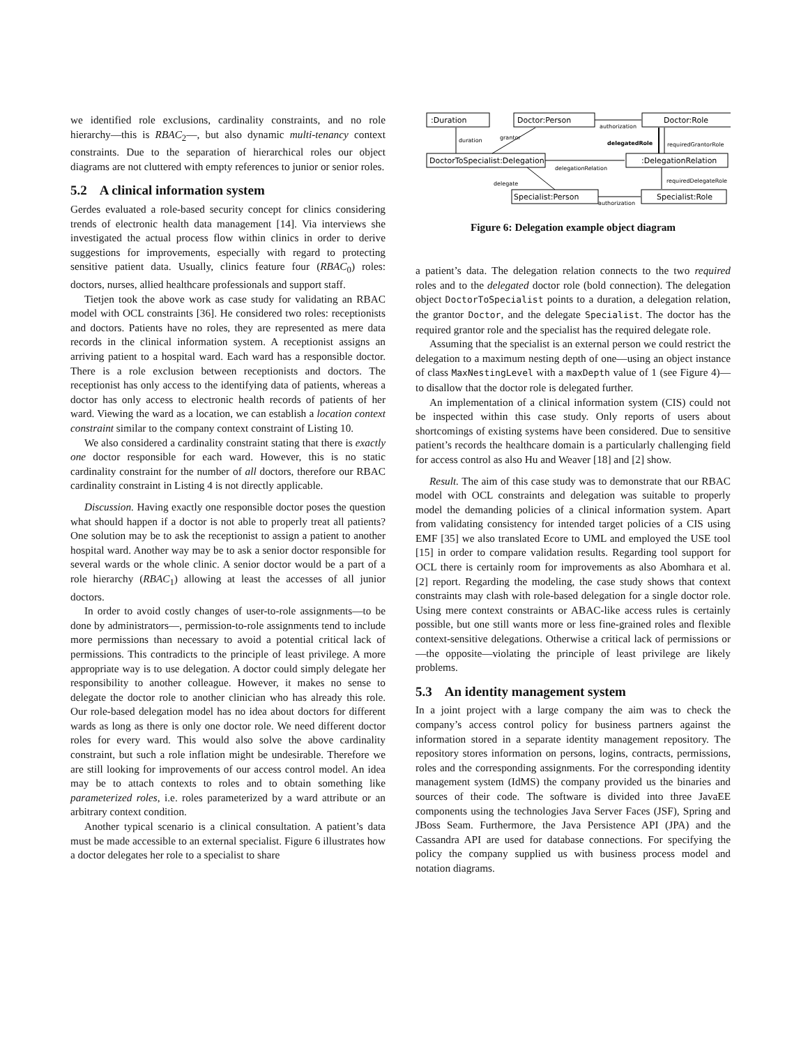we identified role exclusions, cardinality constraints, and no role hierarchy—this is RBAC<sub>2</sub>—, but also dynamic multi-tenancy context constraints. Due to the separation of hierarchical roles our object diagrams are not cluttered with empty references to junior or senior roles.
5.2 A clinical information system
Gerdes evaluated a role-based security concept for clinics considering trends of electronic health data management [14]. Via interviews she investigated the actual process flow within clinics in order to derive suggestions for improvements, especially with regard to protecting sensitive patient data. Usually, clinics feature four (RBAC<sub>0</sub>) roles: doctors, nurses, allied healthcare professionals and support staff.
Tietjen took the above work as case study for validating an RBAC model with OCL constraints [36]. He considered two roles: receptionists and doctors. Patients have no roles, they are represented as mere data records in the clinical information system. A receptionist assigns an arriving patient to a hospital ward. Each ward has a responsible doctor. There is a role exclusion between receptionists and doctors. The receptionist has only access to the identifying data of patients, whereas a doctor has only access to electronic health records of patients of her ward. Viewing the ward as a location, we can establish a location context constraint similar to the company context constraint of Listing 10.
We also considered a cardinality constraint stating that there is exactly one doctor responsible for each ward. However, this is no static cardinality constraint for the number of all doctors, therefore our RBAC cardinality constraint in Listing 4 is not directly applicable.
Discussion. Having exactly one responsible doctor poses the question what should happen if a doctor is not able to properly treat all patients? One solution may be to ask the receptionist to assign a patient to another hospital ward. Another way may be to ask a senior doctor responsible for several wards or the whole clinic. A senior doctor would be a part of a role hierarchy (RBAC<sub>1</sub>) allowing at least the accesses of all junior doctors.
In order to avoid costly changes of user-to-role assignments—to be done by administrators—, permission-to-role assignments tend to include more permissions than necessary to avoid a potential critical lack of permissions. This contradicts to the principle of least privilege. A more appropriate way is to use delegation. A doctor could simply delegate her responsibility to another colleague. However, it makes no sense to delegate the doctor role to another clinician who has already this role. Our role-based delegation model has no idea about doctors for different wards as long as there is only one doctor role. We need different doctor roles for every ward. This would also solve the above cardinality constraint, but such a role inflation might be undesirable. Therefore we are still looking for improvements of our access control model. An idea may be to attach contexts to roles and to obtain something like parameterized roles, i.e. roles parameterized by a ward attribute or an arbitrary context condition.
Another typical scenario is a clinical consultation. A patient’s data must be made accessible to an external specialist. Figure 6 illustrates how a doctor delegates her role to a specialist to share
:Duration
Doctor:Person
Doctor:Role
DoctorToSpecialist:Delegation
:DelegationRelation
Specialist:Person
Specialist:Role
duration
grantor
authorization
delegatedRole
requiredGrantorRole
delegationRelation
requiredDelegateRole
delegate
authorization
Figure 6: Delegation example object diagram
a patient’s data. The delegation relation connects to the two required roles and to the delegated doctor role (bold connection). The delegation object DoctorToSpecialist points to a duration, a delegation relation, the grantor Doctor, and the delegate Specialist. The doctor has the required grantor role and the specialist has the required delegate role.
Assuming that the specialist is an external person we could restrict the delegation to a maximum nesting depth of one—using an object instance of class MaxNestingLevel with a maxDepth value of 1 (see Figure 4)—to disallow that the doctor role is delegated further.
An implementation of a clinical information system (CIS) could not be inspected within this case study. Only reports of users about shortcomings of existing systems have been considered. Due to sensitive patient’s records the healthcare domain is a particularly challenging field for access control as also Hu and Weaver [18] and [2] show.
Result. The aim of this case study was to demonstrate that our RBAC model with OCL constraints and delegation was suitable to properly model the demanding policies of a clinical information system. Apart from validating consistency for intended target policies of a CIS using EMF [35] we also translated Ecore to UML and employed the USE tool [15] in order to compare validation results. Regarding tool support for OCL there is certainly room for improvements as also Abomhara et al. [2] report. Regarding the modeling, the case study shows that context constraints may clash with role-based delegation for a single doctor role. Using mere context constraints or ABAC-like access rules is certainly possible, but one still wants more or less fine-grained roles and flexible context-sensitive delegations. Otherwise a critical lack of permissions or—the opposite—violating the principle of least privilege are likely problems.
5.3 An identity management system
In a joint project with a large company the aim was to check the company’s access control policy for business partners against the information stored in a separate identity management repository. The repository stores information on persons, logins, contracts, permissions, roles and the corresponding assignments. For the corresponding identity management system (IdMS) the company provided us the binaries and sources of their code. The software is divided into three JavaEE components using the technologies Java Server Faces (JSF), Spring and JBoss Seam. Furthermore, the Java Persistence API (JPA) and the Cassandra API are used for database connections. For specifying the policy the company supplied us with business process model and notation diagrams.